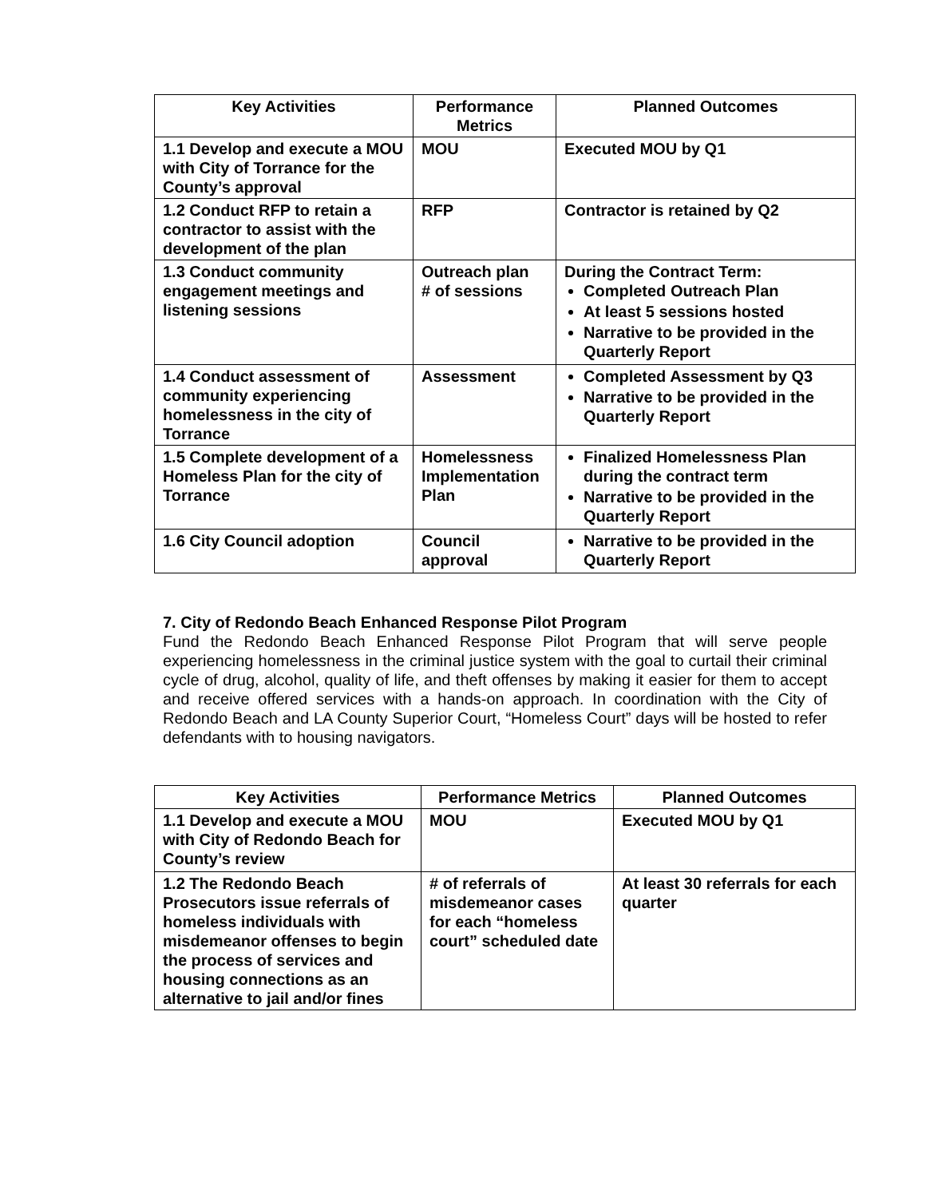| Key Activities | Performance Metrics | Planned Outcomes |
| --- | --- | --- |
| 1.1 Develop and execute a MOU with City of Torrance for the County’s approval | MOU | Executed MOU by Q1 |
| 1.2 Conduct RFP to retain a contractor to assist with the development of the plan | RFP | Contractor is retained by Q2 |
| 1.3 Conduct community engagement meetings and listening sessions | Outreach plan # of sessions | During the Contract Term: Completed Outreach Plan At least 5 sessions hosted Narrative to be provided in the Quarterly Report |
| 1.4 Conduct assessment of community experiencing homelessness in the city of Torrance | Assessment | Completed Assessment by Q3 Narrative to be provided in the Quarterly Report |
| 1.5 Complete development of a Homeless Plan for the city of Torrance | Homelessness Implementation Plan | Finalized Homelessness Plan during the contract term Narrative to be provided in the Quarterly Report |
| 1.6 City Council adoption | Council approval | Narrative to be provided in the Quarterly Report |
7. City of Redondo Beach Enhanced Response Pilot Program
Fund the Redondo Beach Enhanced Response Pilot Program that will serve people experiencing homelessness in the criminal justice system with the goal to curtail their criminal cycle of drug, alcohol, quality of life, and theft offenses by making it easier for them to accept and receive offered services with a hands-on approach. In coordination with the City of Redondo Beach and LA County Superior Court, “Homeless Court” days will be hosted to refer defendants with to housing navigators.
| Key Activities | Performance Metrics | Planned Outcomes |
| --- | --- | --- |
| 1.1 Develop and execute a MOU with City of Redondo Beach for County’s review | MOU | Executed MOU by Q1 |
| 1.2 The Redondo Beach Prosecutors issue referrals of homeless individuals with misdemeanor offenses to begin the process of services and housing connections as an alternative to jail and/or fines | # of referrals of misdemeanor cases for each “homeless court” scheduled date | At least 30 referrals for each quarter |